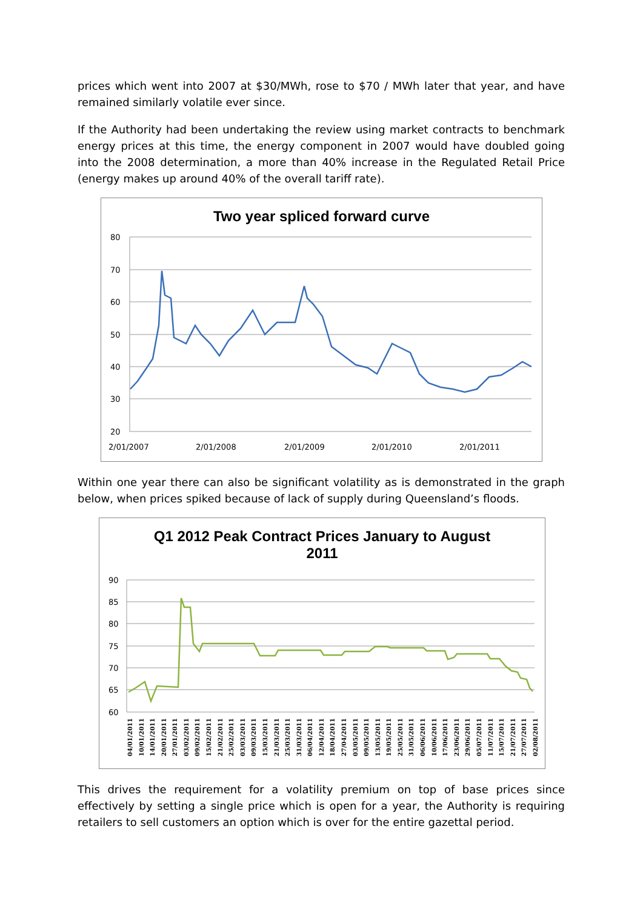prices which went into 2007 at $30/MWh, rose to $70 / MWh later that year, and have remained similarly volatile ever since.
If the Authority had been undertaking the review using market contracts to benchmark energy prices at this time, the energy component in 2007 would have doubled going into the 2008 determination, a more than 40% increase in the Regulated Retail Price (energy makes up around 40% of the overall tariff rate).
Two year spliced forward curve
80
70
60
50
40
30
20
2/01/2007
2/01/2008
2/01/2009
2/01/2010
2/01/2011
Within one year there can also be significant volatility as is demonstrated in the graph below, when prices spiked because of lack of supply during Queensland’s floods.
Q1 2012 Peak Contract Prices January to August
2011
90
85
80
75
70
65
60
04/01/2011 10/01/2011 14/01/2011 20/01/2011 27/01/2011 03/02/2011 09/02/2011 15/02/2011 21/02/2011 25/02/2011 03/03/2011 09/03/2011 15/03/2011 21/03/2011 25/03/2011 31/03/2011 06/04/2011 12/04/2011 18/04/2011 27/04/2011 03/05/2011 09/05/2011 13/05/2011 19/05/2011 25/05/2011 31/05/2011 06/06/2011 10/06/2011 17/06/2011 23/06/2011 29/06/2011 05/07/2011 11/07/2011 15/07/2011 21/07/2011 27/07/2011 02/08/2011
This drives the requirement for a volatility premium on top of base prices since effectively by setting a single price which is open for a year, the Authority is requiring retailers to sell customers an option which is over for the entire gazettal period.